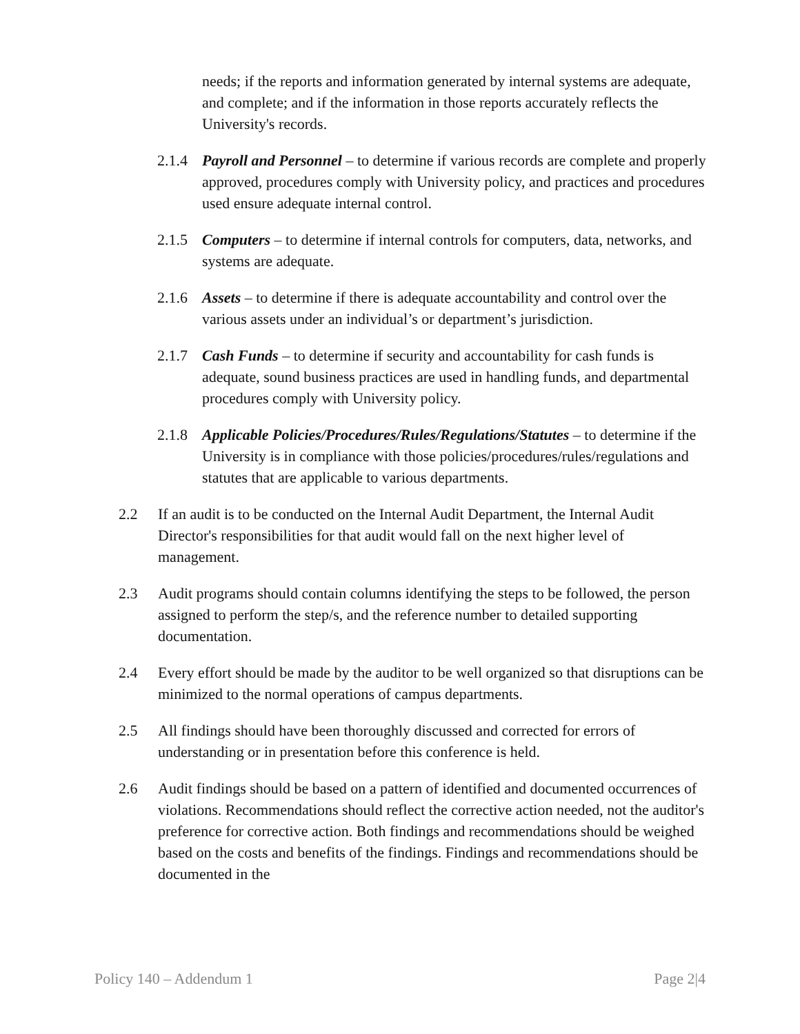needs; if the reports and information generated by internal systems are adequate, and complete; and if the information in those reports accurately reflects the University's records.
2.1.4
Payroll and Personnel – to determine if various records are complete and properly approved, procedures comply with University policy, and practices and procedures used ensure adequate internal control.
2.1.5
Computers – to determine if internal controls for computers, data, networks, and systems are adequate.
2.1.6
Assets – to determine if there is adequate accountability and control over the various assets under an individual’s or department’s jurisdiction.
2.1.7
Cash Funds – to determine if security and accountability for cash funds is adequate, sound business practices are used in handling funds, and departmental procedures comply with University policy.
2.1.8
Applicable Policies/Procedures/Rules/Regulations/Statutes – to determine if the University is in compliance with those policies/procedures/rules/regulations and statutes that are applicable to various departments.
2.2 If an audit is to be conducted on the Internal Audit Department, the Internal Audit Director's responsibilities for that audit would fall on the next higher level of management.
2.3 Audit programs should contain columns identifying the steps to be followed, the person assigned to perform the step/s, and the reference number to detailed supporting documentation.
2.4 Every effort should be made by the auditor to be well organized so that disruptions can be minimized to the normal operations of campus departments.
2.5 All findings should have been thoroughly discussed and corrected for errors of understanding or in presentation before this conference is held.
2.6 Audit findings should be based on a pattern of identified and documented occurrences of violations. Recommendations should reflect the corrective action needed, not the auditor's preference for corrective action. Both findings and recommendations should be weighed based on the costs and benefits of the findings. Findings and recommendations should be documented in the
Policy 140 – Addendum 1 Page 2|4